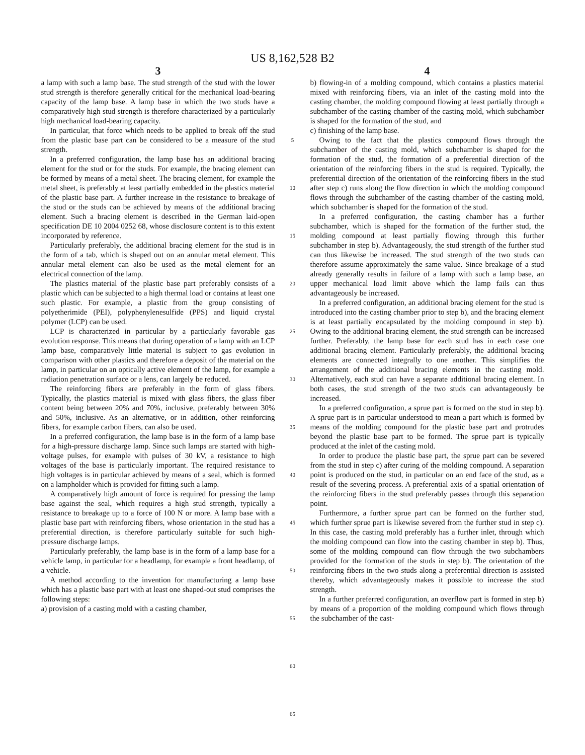US 8,162,528 B2
3
a lamp with such a lamp base. The stud strength of the stud with the lower stud strength is therefore generally critical for the mechanical load-bearing capacity of the lamp base. A lamp base in which the two studs have a comparatively high stud strength is therefore characterized by a particularly high mechanical load-bearing capacity.
In particular, that force which needs to be applied to break off the stud from the plastic base part can be considered to be a measure of the stud strength.
In a preferred configuration, the lamp base has an additional bracing element for the stud or for the studs. For example, the bracing element can be formed by means of a metal sheet. The bracing element, for example the metal sheet, is preferably at least partially embedded in the plastics material of the plastic base part. A further increase in the resistance to breakage of the stud or the studs can be achieved by means of the additional bracing element. Such a bracing element is described in the German laid-open specification DE 10 2004 0252 68, whose disclosure content is to this extent incorporated by reference.
Particularly preferably, the additional bracing element for the stud is in the form of a tab, which is shaped out on an annular metal element. This annular metal element can also be used as the metal element for an electrical connection of the lamp.
The plastics material of the plastic base part preferably consists of a plastic which can be subjected to a high thermal load or contains at least one such plastic. For example, a plastic from the group consisting of polyetherimide (PEI), polyphenylenesulfide (PPS) and liquid crystal polymer (LCP) can be used.
LCP is characterized in particular by a particularly favorable gas evolution response. This means that during operation of a lamp with an LCP lamp base, comparatively little material is subject to gas evolution in comparison with other plastics and therefore a deposit of the material on the lamp, in particular on an optically active element of the lamp, for example a radiation penetration surface or a lens, can largely be reduced.
The reinforcing fibers are preferably in the form of glass fibers. Typically, the plastics material is mixed with glass fibers, the glass fiber content being between 20% and 70%, inclusive, preferably between 30% and 50%, inclusive. As an alternative, or in addition, other reinforcing fibers, for example carbon fibers, can also be used.
In a preferred configuration, the lamp base is in the form of a lamp base for a high-pressure discharge lamp. Since such lamps are started with high-voltage pulses, for example with pulses of 30 kV, a resistance to high voltages of the base is particularly important. The required resistance to high voltages is in particular achieved by means of a seal, which is formed on a lampholder which is provided for fitting such a lamp.
A comparatively high amount of force is required for pressing the lamp base against the seal, which requires a high stud strength, typically a resistance to breakage up to a force of 100 N or more. A lamp base with a plastic base part with reinforcing fibers, whose orientation in the stud has a preferential direction, is therefore particularly suitable for such high-pressure discharge lamps.
Particularly preferably, the lamp base is in the form of a lamp base for a vehicle lamp, in particular for a headlamp, for example a front headlamp, of a vehicle.
A method according to the invention for manufacturing a lamp base which has a plastic base part with at least one shaped-out stud comprises the following steps:
a) provision of a casting mold with a casting chamber,
5
10
15
20
25
30
35
40
45
50
55
60
65
4
b) flowing-in of a molding compound, which contains a plastics material mixed with reinforcing fibers, via an inlet of the casting mold into the casting chamber, the molding compound flowing at least partially through a subchamber of the casting chamber of the casting mold, which subchamber is shaped for the formation of the stud, and
c) finishing of the lamp base.
Owing to the fact that the plastics compound flows through the subchamber of the casting mold, which subchamber is shaped for the formation of the stud, the formation of a preferential direction of the orientation of the reinforcing fibers in the stud is required. Typically, the preferential direction of the orientation of the reinforcing fibers in the stud after step c) runs along the flow direction in which the molding compound flows through the subchamber of the casting chamber of the casting mold, which subchamber is shaped for the formation of the stud.
In a preferred configuration, the casting chamber has a further subchamber, which is shaped for the formation of the further stud, the molding compound at least partially flowing through this further subchamber in step b). Advantageously, the stud strength of the further stud can thus likewise be increased. The stud strength of the two studs can therefore assume approximately the same value. Since breakage of a stud already generally results in failure of a lamp with such a lamp base, an upper mechanical load limit above which the lamp fails can thus advantageously be increased.
In a preferred configuration, an additional bracing element for the stud is introduced into the casting chamber prior to step b), and the bracing element is at least partially encapsulated by the molding compound in step b). Owing to the additional bracing element, the stud strength can be increased further. Preferably, the lamp base for each stud has in each case one additional bracing element. Particularly preferably, the additional bracing elements are connected integrally to one another. This simplifies the arrangement of the additional bracing elements in the casting mold. Alternatively, each stud can have a separate additional bracing element. In both cases, the stud strength of the two studs can advantageously be increased.
In a preferred configuration, a sprue part is formed on the stud in step b). A sprue part is in particular understood to mean a part which is formed by means of the molding compound for the plastic base part and protrudes beyond the plastic base part to be formed. The sprue part is typically produced at the inlet of the casting mold.
In order to produce the plastic base part, the sprue part can be severed from the stud in step c) after curing of the molding compound. A separation point is produced on the stud, in particular on an end face of the stud, as a result of the severing process. A preferential axis of a spatial orientation of the reinforcing fibers in the stud preferably passes through this separation point.
Furthermore, a further sprue part can be formed on the further stud, which further sprue part is likewise severed from the further stud in step c). In this case, the casting mold preferably has a further inlet, through which the molding compound can flow into the casting chamber in step b). Thus, some of the molding compound can flow through the two subchambers provided for the formation of the studs in step b). The orientation of the reinforcing fibers in the two studs along a preferential direction is assisted thereby, which advantageously makes it possible to increase the stud strength.
In a further preferred configuration, an overflow part is formed in step b) by means of a proportion of the molding compound which flows through the subchamber of the cast-